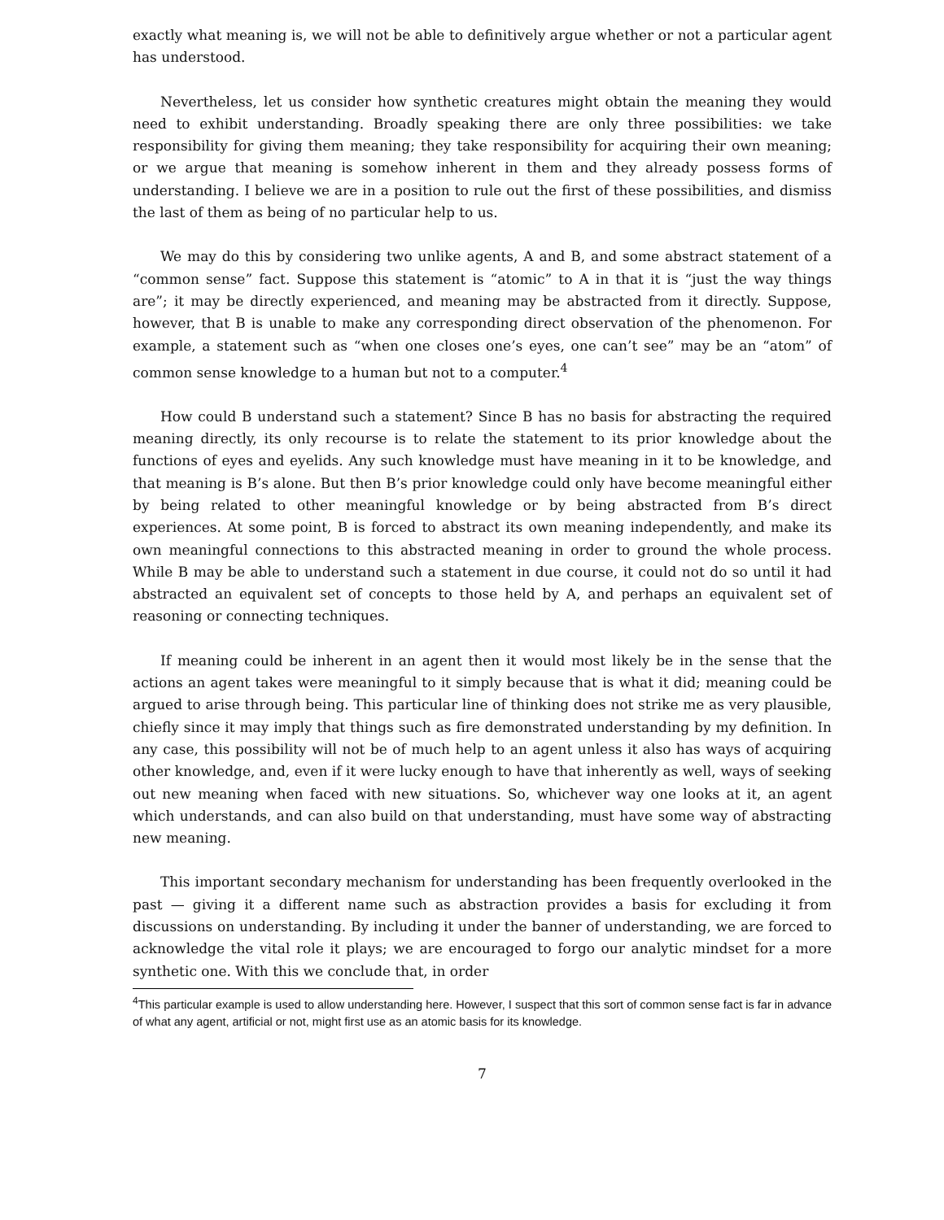exactly what meaning is, we will not be able to definitively argue whether or not a particular agent has understood.
Nevertheless, let us consider how synthetic creatures might obtain the meaning they would need to exhibit understanding. Broadly speaking there are only three possibilities: we take responsibility for giving them meaning; they take responsibility for acquiring their own meaning; or we argue that meaning is somehow inherent in them and they already possess forms of understanding. I believe we are in a position to rule out the first of these possibilities, and dismiss the last of them as being of no particular help to us.
We may do this by considering two unlike agents, A and B, and some abstract statement of a “common sense” fact. Suppose this statement is “atomic” to A in that it is “just the way things are”; it may be directly experienced, and meaning may be abstracted from it directly. Suppose, however, that B is unable to make any corresponding direct observation of the phenomenon. For example, a statement such as “when one closes one’s eyes, one can’t see” may be an “atom” of common sense knowledge to a human but not to a computer.<sup>4</sup>
How could B understand such a statement? Since B has no basis for abstracting the required meaning directly, its only recourse is to relate the statement to its prior knowledge about the functions of eyes and eyelids. Any such knowledge must have meaning in it to be knowledge, and that meaning is B’s alone. But then B’s prior knowledge could only have become meaningful either by being related to other meaningful knowledge or by being abstracted from B’s direct experiences. At some point, B is forced to abstract its own meaning independently, and make its own meaningful connections to this abstracted meaning in order to ground the whole process. While B may be able to understand such a statement in due course, it could not do so until it had abstracted an equivalent set of concepts to those held by A, and perhaps an equivalent set of reasoning or connecting techniques.
If meaning could be inherent in an agent then it would most likely be in the sense that the actions an agent takes were meaningful to it simply because that is what it did; meaning could be argued to arise through being. This particular line of thinking does not strike me as very plausible, chiefly since it may imply that things such as fire demonstrated understanding by my definition. In any case, this possibility will not be of much help to an agent unless it also has ways of acquiring other knowledge, and, even if it were lucky enough to have that inherently as well, ways of seeking out new meaning when faced with new situations. So, whichever way one looks at it, an agent which understands, and can also build on that understanding, must have some way of abstracting new meaning.
This important secondary mechanism for understanding has been frequently overlooked in the past — giving it a different name such as abstraction provides a basis for excluding it from discussions on understanding. By including it under the banner of understanding, we are forced to acknowledge the vital role it plays; we are encouraged to forgo our analytic mindset for a more synthetic one. With this we conclude that, in order
<sup>4</sup> This particular example is used to allow understanding here. However, I suspect that this sort of common sense fact is far in advance of what any agent, artificial or not, might first use as an atomic basis for its knowledge.
7